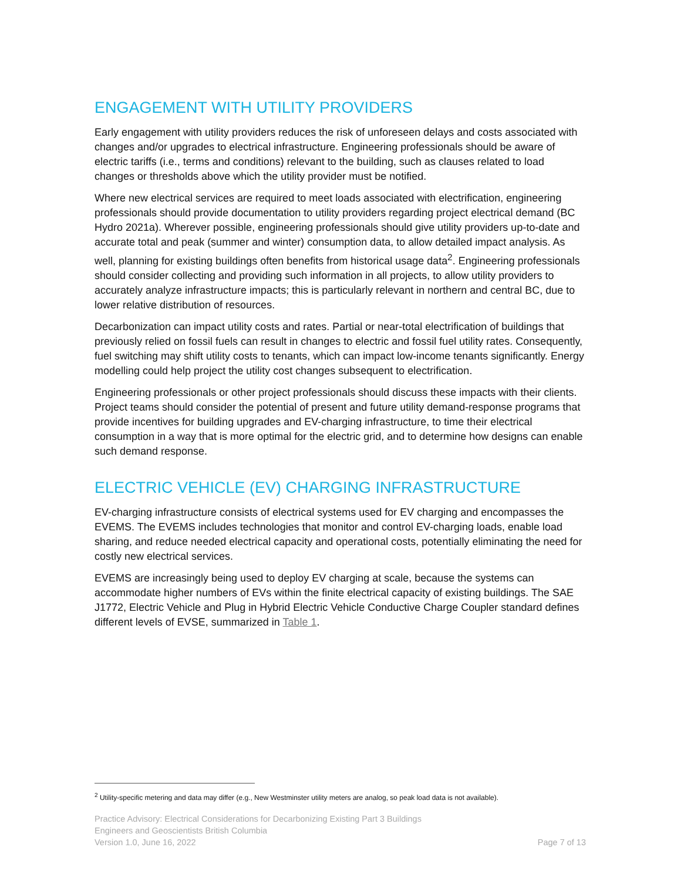ENGAGEMENT WITH UTILITY PROVIDERS
Early engagement with utility providers reduces the risk of unforeseen delays and costs associated with changes and/or upgrades to electrical infrastructure. Engineering professionals should be aware of electric tariffs (i.e., terms and conditions) relevant to the building, such as clauses related to load changes or thresholds above which the utility provider must be notified.
Where new electrical services are required to meet loads associated with electrification, engineering professionals should provide documentation to utility providers regarding project electrical demand (BC Hydro 2021a). Wherever possible, engineering professionals should give utility providers up-to-date and accurate total and peak (summer and winter) consumption data, to allow detailed impact analysis. As well, planning for existing buildings often benefits from historical usage data<sup>2</sup>. Engineering professionals should consider collecting and providing such information in all projects, to allow utility providers to accurately analyze infrastructure impacts; this is particularly relevant in northern and central BC, due to lower relative distribution of resources.
Decarbonization can impact utility costs and rates. Partial or near-total electrification of buildings that previously relied on fossil fuels can result in changes to electric and fossil fuel utility rates. Consequently, fuel switching may shift utility costs to tenants, which can impact low-income tenants significantly. Energy modelling could help project the utility cost changes subsequent to electrification.
Engineering professionals or other project professionals should discuss these impacts with their clients. Project teams should consider the potential of present and future utility demand-response programs that provide incentives for building upgrades and EV-charging infrastructure, to time their electrical consumption in a way that is more optimal for the electric grid, and to determine how designs can enable such demand response.
ELECTRIC VEHICLE (EV) CHARGING INFRASTRUCTURE
EV-charging infrastructure consists of electrical systems used for EV charging and encompasses the EVEMS. The EVEMS includes technologies that monitor and control EV-charging loads, enable load sharing, and reduce needed electrical capacity and operational costs, potentially eliminating the need for costly new electrical services.
EVEMS are increasingly being used to deploy EV charging at scale, because the systems can accommodate higher numbers of EVs within the finite electrical capacity of existing buildings. The SAE J1772, Electric Vehicle and Plug in Hybrid Electric Vehicle Conductive Charge Coupler standard defines different levels of EVSE, summarized in Table 1.
<sup>2</sup> Utility-specific metering and data may differ (e.g., New Westminster utility meters are analog, so peak load data is not available).
Practice Advisory: Electrical Considerations for Decarbonizing Existing Part 3 Buildings
Engineers and Geoscientists British Columbia
Version 1.0, June 16, 2022 Page 7 of 13